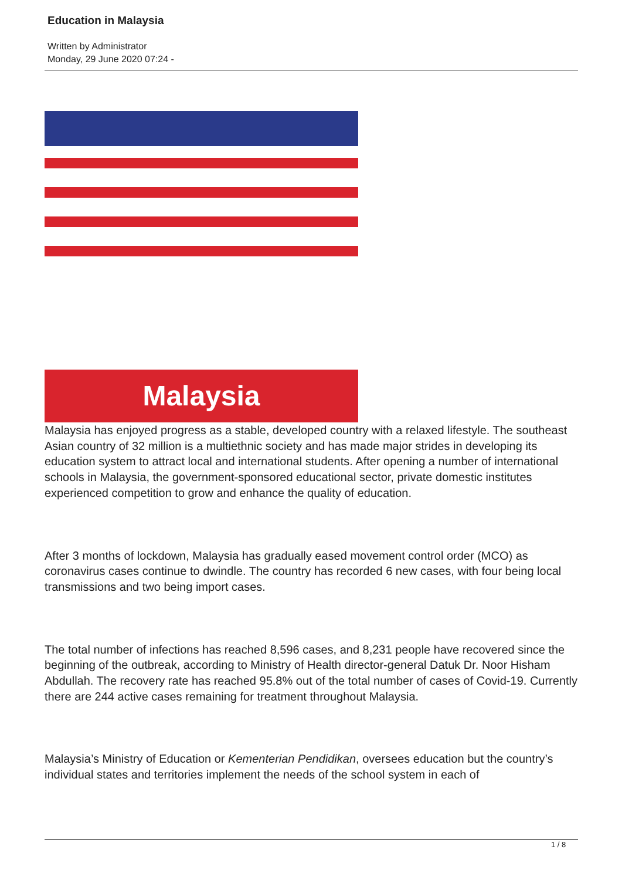Education in Malaysia
Written by Administrator
Monday, 29 June 2020 07:24 -
Malaysia
Malaysia has enjoyed progress as a stable, developed country with a relaxed lifestyle. The southeast Asian country of 32 million is a multiethnic society and has made major strides in developing its education system to attract local and international students. After opening a number of international schools in Malaysia, the government-sponsored educational sector, private domestic institutes experienced competition to grow and enhance the quality of education.
After 3 months of lockdown, Malaysia has gradually eased movement control order (MCO) as coronavirus cases continue to dwindle. The country has recorded 6 new cases, with four being local transmissions and two being import cases.
The total number of infections has reached 8,596 cases, and 8,231 people have recovered since the beginning of the outbreak, according to Ministry of Health director-general Datuk Dr. Noor Hisham Abdullah. The recovery rate has reached 95.8% out of the total number of cases of Covid-19. Currently there are 244 active cases remaining for treatment throughout Malaysia.
Malaysia’s Ministry of Education or Kementerian Pendidikan, oversees education but the country’s individual states and territories implement the needs of the school system in each of
1 / 8